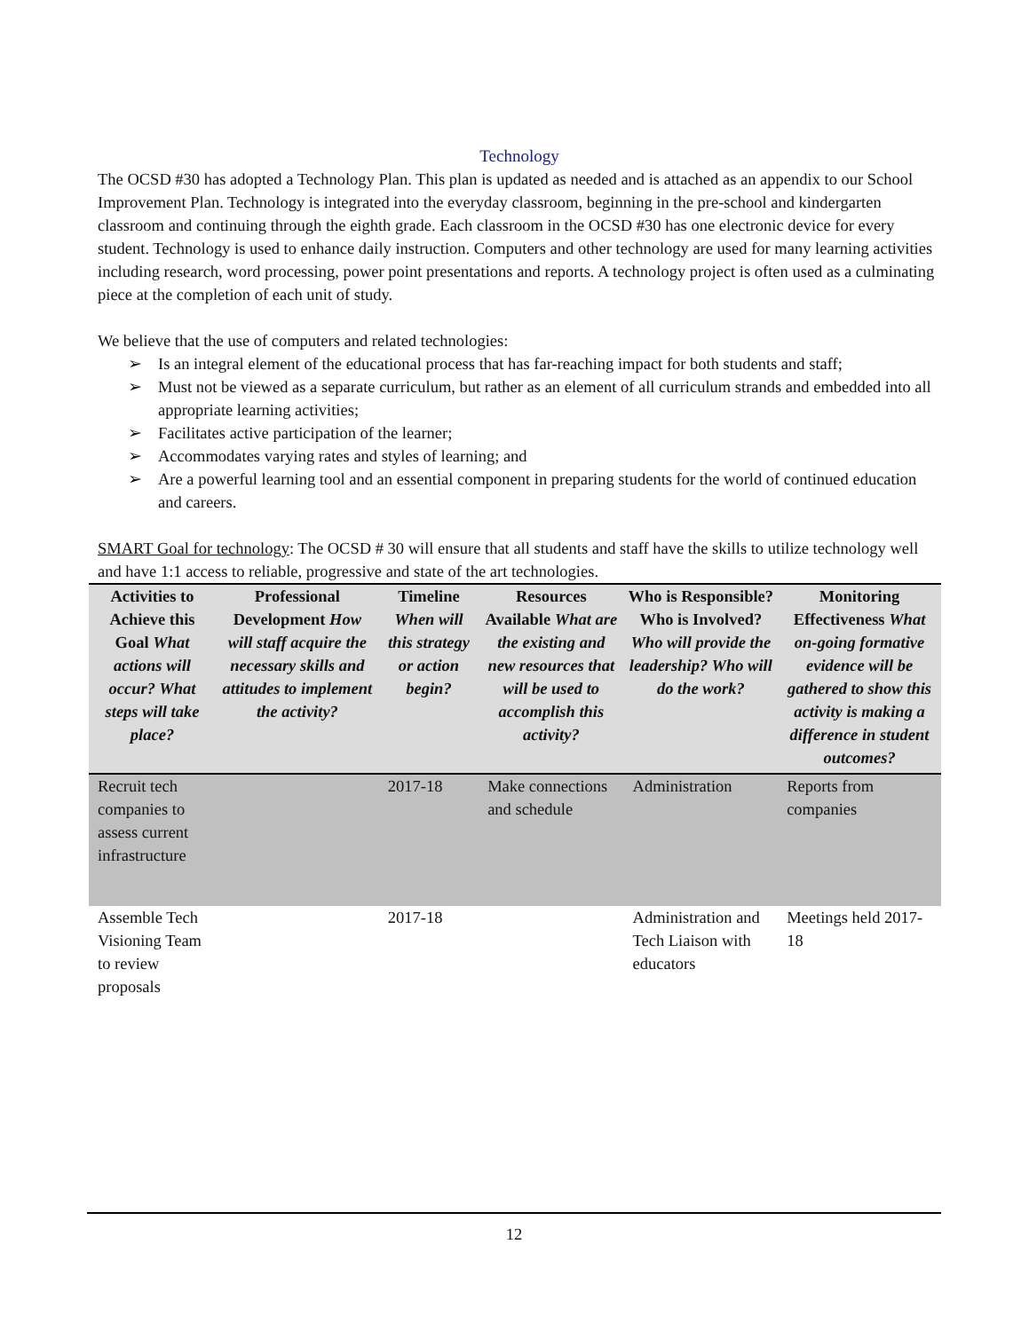Technology
The OCSD #30 has adopted a Technology Plan. This plan is updated as needed and is attached as an appendix to our School Improvement Plan. Technology is integrated into the everyday classroom, beginning in the pre-school and kindergarten classroom and continuing through the eighth grade. Each classroom in the OCSD #30 has one electronic device for every student. Technology is used to enhance daily instruction. Computers and other technology are used for many learning activities including research, word processing, power point presentations and reports. A technology project is often used as a culminating piece at the completion of each unit of study.
We believe that the use of computers and related technologies:
➢ Is an integral element of the educational process that has far-reaching impact for both students and staff;
➢ Must not be viewed as a separate curriculum, but rather as an element of all curriculum strands and embedded into all appropriate learning activities;
➢ Facilitates active participation of the learner;
➢ Accommodates varying rates and styles of learning; and
➢ Are a powerful learning tool and an essential component in preparing students for the world of continued education and careers.
SMART Goal for technology: The OCSD # 30 will ensure that all students and staff have the skills to utilize technology well and have 1:1 access to reliable, progressive and state of the art technologies.
| Activities to Achieve this Goal What actions will occur? What steps will take place? | Professional Development How will staff acquire the necessary skills and attitudes to implement the activity? | Timeline When will this strategy or action begin? | Resources Available What are the existing and new resources that will be used to accomplish this activity? | Who is Responsible? Who is Involved? Who will provide the leadership? Who will do the work? | Monitoring Effectiveness What on-going formative evidence will be gathered to show this activity is making a difference in student outcomes? |
| --- | --- | --- | --- | --- | --- |
| Recruit tech companies to assess current infrastructure | | 2017-18 | Make connections and schedule | Administration | Reports from companies |
| Assemble Tech Visioning Team to review proposals | | 2017-18 | | Administration and Tech Liaison with educators | Meetings held 2017-18 |
12